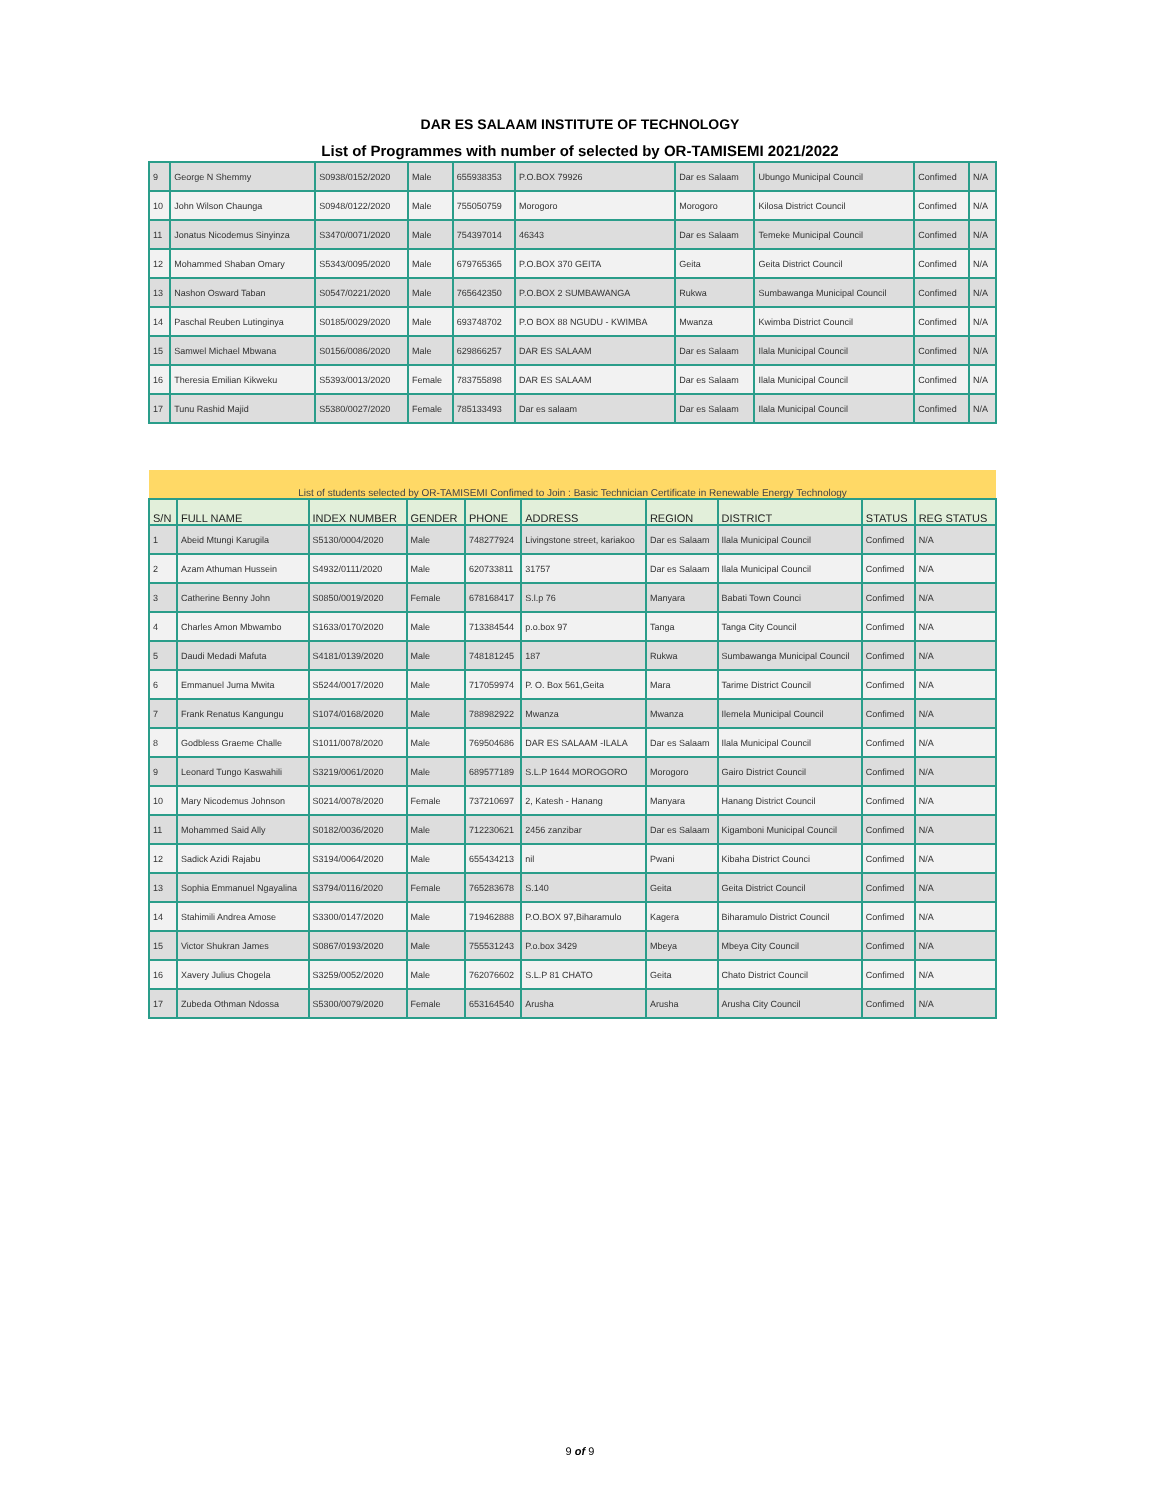DAR ES SALAAM INSTITUTE OF TECHNOLOGY
List of Programmes with number of selected by OR-TAMISEMI 2021/2022
| 9 | George N Shemmy | S0938/0152/2020 | Male | 655938353 | P.O.BOX 79926 | Dar es Salaam | Ubungo Municipal Council | Confimed | N/A |
| 10 | John Wilson Chaunga | S0948/0122/2020 | Male | 755050759 | Morogoro | Morogoro | Kilosa District Council | Confimed | N/A |
| 11 | Jonatus Nicodemus Sinyinza | S3470/0071/2020 | Male | 754397014 | 46343 | Dar es Salaam | Temeke Municipal Council | Confimed | N/A |
| 12 | Mohammed Shaban Omary | S5343/0095/2020 | Male | 679765365 | P.O.BOX 370 GEITA | Geita | Geita District Council | Confimed | N/A |
| 13 | Nashon Osward Taban | S0547/0221/2020 | Male | 765642350 | P.O.BOX 2 SUMBAWANGA | Rukwa | Sumbawanga Municipal Council | Confimed | N/A |
| 14 | Paschal Reuben Lutinginya | S0185/0029/2020 | Male | 693748702 | P.O BOX 88 NGUDU - KWIMBA | Mwanza | Kwimba District Council | Confimed | N/A |
| 15 | Samwel Michael Mbwana | S0156/0086/2020 | Male | 629866257 | DAR ES SALAAM | Dar es Salaam | Ilala Municipal Council | Confimed | N/A |
| 16 | Theresia Emilian Kikweku | S5393/0013/2020 | Female | 783755898 | DAR ES SALAAM | Dar es Salaam | Ilala Municipal Council | Confimed | N/A |
| 17 | Tunu Rashid Majid | S5380/0027/2020 | Female | 785133493 | Dar es salaam | Dar es Salaam | Ilala Municipal Council | Confimed | N/A |
| List of students selected by OR-TAMISEMI Confimed to Join : Basic Technician Certificate in Renewable Energy Technology | | | | | | | | | |
| S/N | FULL NAME | INDEX NUMBER | GENDER | PHONE | ADDRESS | REGION | DISTRICT | STATUS | REG STATUS |
| 1 | Abeid Mtungi Karugila | S5130/0004/2020 | Male | 748277924 | Livingstone street, kariakoo | Dar es Salaam | Ilala Municipal Council | Confimed | N/A |
| 2 | Azam Athuman Hussein | S4932/0111/2020 | Male | 620733811 | 31757 | Dar es Salaam | Ilala Municipal Council | Confimed | N/A |
| 3 | Catherine Benny John | S0850/0019/2020 | Female | 678168417 | S.l.p 76 | Manyara | Babati Town Counci | Confimed | N/A |
| 4 | Charles Amon Mbwambo | S1633/0170/2020 | Male | 713384544 | p.o.box 97 | Tanga | Tanga City Council | Confimed | N/A |
| 5 | Daudi Medadi Mafuta | S4181/0139/2020 | Male | 748181245 | 187 | Rukwa | Sumbawanga Municipal Council | Confimed | N/A |
| 6 | Emmanuel Juma Mwita | S5244/0017/2020 | Male | 717059974 | P. O. Box 561,Geita | Mara | Tarime District Council | Confimed | N/A |
| 7 | Frank Renatus Kangungu | S1074/0168/2020 | Male | 788982922 | Mwanza | Mwanza | Ilemela Municipal Council | Confimed | N/A |
| 8 | Godbless Graeme Challe | S1011/0078/2020 | Male | 769504686 | DAR ES SALAAM -ILALA | Dar es Salaam | Ilala Municipal Council | Confimed | N/A |
| 9 | Leonard Tungo Kaswahili | S3219/0061/2020 | Male | 689577189 | S.L.P 1644 MOROGORO | Morogoro | Gairo District Council | Confimed | N/A |
| 10 | Mary Nicodemus Johnson | S0214/0078/2020 | Female | 737210697 | 2, Katesh - Hanang | Manyara | Hanang District Council | Confimed | N/A |
| 11 | Mohammed Said Ally | S0182/0036/2020 | Male | 712230621 | 2456 zanzibar | Dar es Salaam | Kigamboni Municipal Council | Confimed | N/A |
| 12 | Sadick Azidi Rajabu | S3194/0064/2020 | Male | 655434213 | nil | Pwani | Kibaha District Counci | Confimed | N/A |
| 13 | Sophia Emmanuel Ngayalina | S3794/0116/2020 | Female | 765283678 | S.140 | Geita | Geita District Council | Confimed | N/A |
| 14 | Stahimili Andrea Amose | S3300/0147/2020 | Male | 719462888 | P.O.BOX 97,Biharamulo | Kagera | Biharamulo District Council | Confimed | N/A |
| 15 | Victor Shukran James | S0867/0193/2020 | Male | 755531243 | P.o.box 3429 | Mbeya | Mbeya City Council | Confimed | N/A |
| 16 | Xavery Julius Chogela | S3259/0052/2020 | Male | 762076602 | S.L.P 81 CHATO | Geita | Chato District Council | Confimed | N/A |
| 17 | Zubeda Othman Ndossa | S5300/0079/2020 | Female | 653164540 | Arusha | Arusha | Arusha City Council | Confimed | N/A |
9 of 9